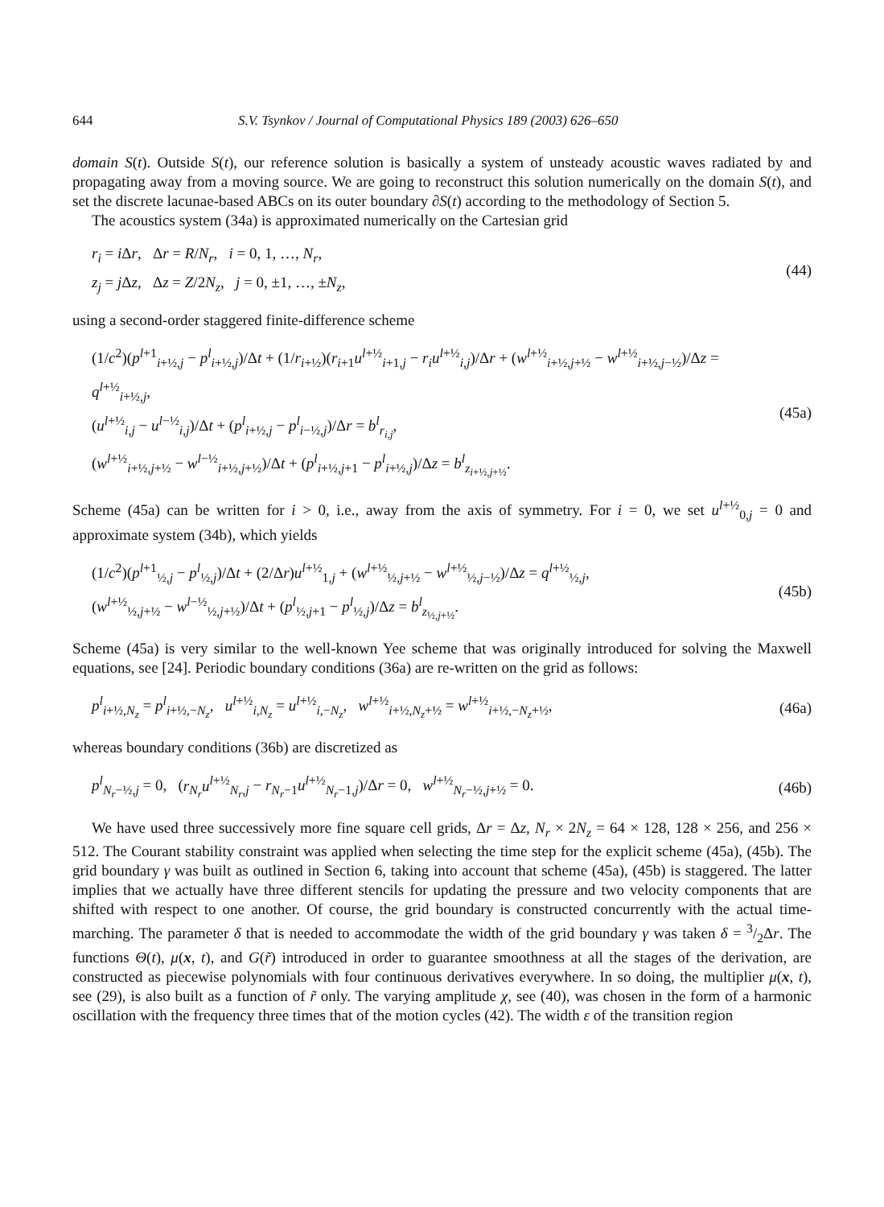644 S.V. Tsynkov / Journal of Computational Physics 189 (2003) 626–650
domain S(t). Outside S(t), our reference solution is basically a system of unsteady acoustic waves radiated by and propagating away from a moving source. We are going to reconstruct this solution numerically on the domain S(t), and set the discrete lacunae-based ABCs on its outer boundary ∂S(t) according to the methodology of Section 5.
The acoustics system (34a) is approximated numerically on the Cartesian grid
r<sub>i</sub> = i Δr, Δr = R/N<sub>r</sub>, i = 0, 1, …, N<sub>r</sub>,
z<sub>j</sub> = j Δz, Δz = Z/2N<sub>z</sub>, j = 0, ±1, …, ±N<sub>z</sub>,
(44)
using a second-order staggered finite-difference scheme
(1/c<sup>2</sup>)(p<sup>l+1</sup><sub>i+½,j</sub> − p<sup>l</sup><sub>i+½,j</sub>)/Δt + (1/r<sub>i+½</sub>)(r<sub>i+1</sub>u<sup>l+½</sup><sub>i+1,j</sub> − r<sub>i</sub>u<sup>l+½</sup><sub>i,j</sub>)/Δr + (w<sup>l+½</sup><sub>i+½,j+½</sub> − w<sup>l+½</sup><sub>i+½,j−½</sub>)/Δz = q<sup>l+½</sup><sub>i+½,j</sub>,
(u<sup>l+½</sup><sub>i,j</sub> − u<sup>l−½</sup><sub>i,j</sub>)/Δt + (p<sup>l</sup><sub>i+½,j</sub> − p<sup>l</sup><sub>i−½,j</sub>)/Δr = b<sup>l</sup><sub>r<sub>i,j</sub></sub>,
(w<sup>l+½</sup><sub>i+½,j+½</sub> − w<sup>l−½</sup><sub>i+½,j+½</sub>)/Δt + (p<sup>l</sup><sub>i+½,j+1</sub> − p<sup>l</sup><sub>i+½,j</sub>)/Δz = b<sup>l</sup><sub>z<sub>i+½,j+½</sub></sub>.
(45a)
Scheme (45a) can be written for i > 0, i.e., away from the axis of symmetry. For i = 0, we set u<sup>l+½</sup><sub>0,j</sub> = 0 and approximate system (34b), which yields
(1/c<sup>2</sup>)(p<sup>l+1</sup><sub>½,j</sub> − p<sup>l</sup><sub>½,j</sub>)/Δt + (2/Δr)u<sup>l+½</sup><sub>1,j</sub> + (w<sup>l+½</sup><sub>½,j+½</sub> − w<sup>l+½</sup><sub>½,j−½</sub>)/Δz = q<sup>l+½</sup><sub>½,j</sub>,
(w<sup>l+½</sup><sub>½,j+½</sub> − w<sup>l−½</sup><sub>½,j+½</sub>)/Δt + (p<sup>l</sup><sub>½,j+1</sub> − p<sup>l</sup><sub>½,j</sub>)/Δz = b<sup>l</sup><sub>z<sub>½,j+½</sub></sub>.
(45b)
Scheme (45a) is very similar to the well-known Yee scheme that was originally introduced for solving the Maxwell equations, see [24]. Periodic boundary conditions (36a) are re-written on the grid as follows:
p<sup>l</sup><sub>i+½,N<sub>z</sub></sub> = p<sup>l</sup><sub>i+½,−N<sub>z</sub></sub>, u<sup>l+½</sup><sub>i,N<sub>z</sub></sub> = u<sup>l+½</sup><sub>i,−N<sub>z</sub></sub>, w<sup>l+½</sup><sub>i+½,N<sub>z</sub>+½</sub> = w<sup>l+½</sup><sub>i+½,−N<sub>z</sub>+½</sub>,
(46a)
whereas boundary conditions (36b) are discretized as
p<sup>l</sup><sub>N<sub>r</sub>−½,j</sub> = 0, (r<sub>N<sub>r</sub></sub>u<sup>l+½</sup><sub>N<sub>r</sub>,j</sub> − r<sub>N<sub>r</sub>−1</sub>u<sup>l+½</sup><sub>N<sub>r</sub>−1,j</sub>)/Δr = 0, w<sup>l+½</sup><sub>N<sub>r</sub>−½,j+½</sub> = 0.
(46b)
We have used three successively more fine square cell grids, Δr = Δz, N<sub>r</sub> × 2N<sub>z</sub> = 64 × 128, 128 × 256, and 256 × 512. The Courant stability constraint was applied when selecting the time step for the explicit scheme (45a), (45b). The grid boundary γ was built as outlined in Section 6, taking into account that scheme (45a), (45b) is staggered. The latter implies that we actually have three different stencils for updating the pressure and two velocity components that are shifted with respect to one another. Of course, the grid boundary is constructed concurrently with the actual time-marching. The parameter δ that is needed to accommodate the width of the grid boundary γ was taken δ = 3/2Δr. The functions Θ(t), μ(x, t), and G(r̃) introduced in order to guarantee smoothness at all the stages of the derivation, are constructed as piecewise polynomials with four continuous derivatives everywhere. In so doing, the multiplier μ(x, t), see (29), is also built as a function of r̃ only. The varying amplitude χ, see (40), was chosen in the form of a harmonic oscillation with the frequency three times that of the motion cycles (42). The width ε of the transition region